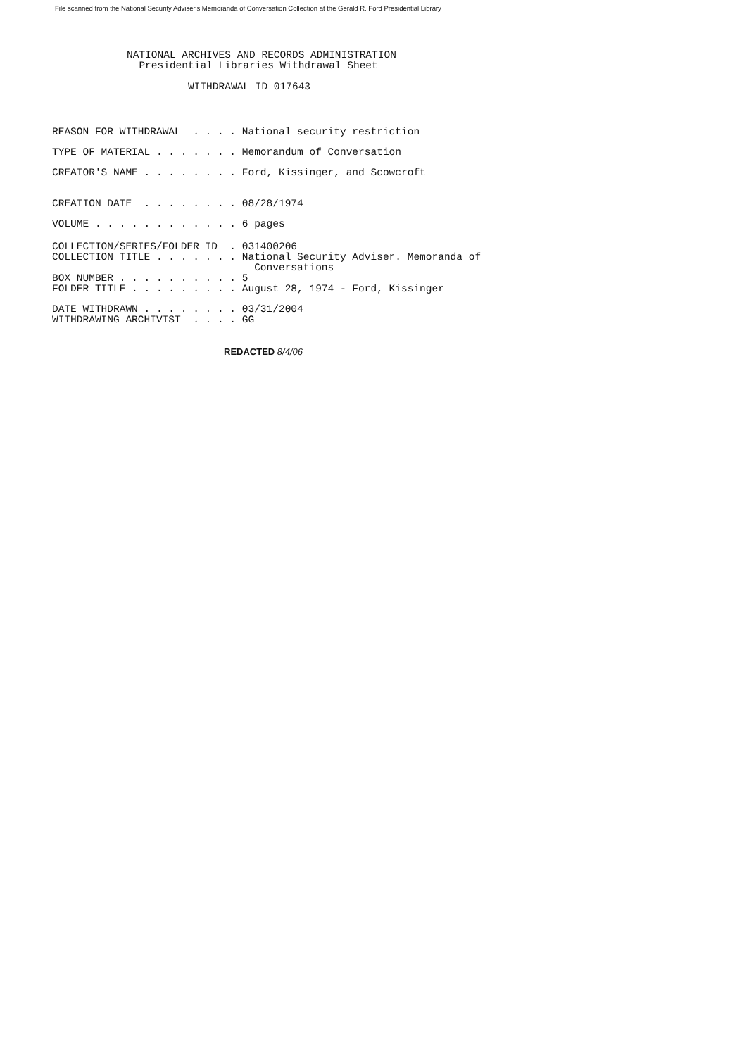File scanned from the National Security Adviser's Memoranda of Conversation Collection at the Gerald R. Ford Presidential Library
NATIONAL ARCHIVES AND RECORDS ADMINISTRATION
  Presidential Libraries Withdrawal Sheet

          WITHDRAWAL ID 017643
REASON FOR WITHDRAWAL  . . . . National security restriction
TYPE OF MATERIAL . . . . . . . Memorandum of Conversation
CREATOR'S NAME . . . . . . . . Ford, Kissinger, and Scowcroft
CREATION DATE  . . . . . . . . 08/28/1974
VOLUME . . . . . . . . . . . . 6 pages
COLLECTION/SERIES/FOLDER ID  . 031400206
COLLECTION TITLE . . . . . . . National Security Adviser. Memoranda of
                                 Conversations
BOX NUMBER . . . . . . . . . . 5
FOLDER TITLE . . . . . . . . . August 28, 1974 - Ford, Kissinger
DATE WITHDRAWN . . . . . . . . 03/31/2004
WITHDRAWING ARCHIVIST  . . . . GG
REDACTED 8/4/06